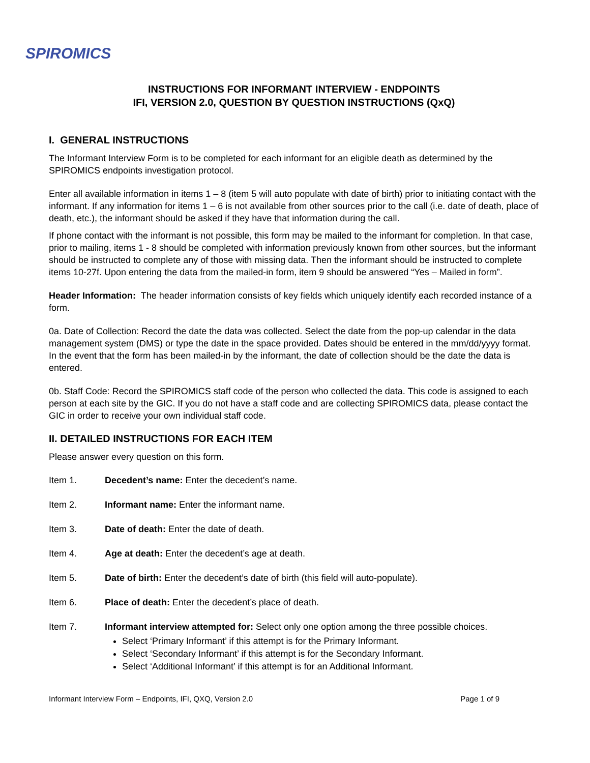SPIROMICS
INSTRUCTIONS FOR INFORMANT INTERVIEW - ENDPOINTS
IFI, VERSION 2.0, QUESTION BY QUESTION INSTRUCTIONS (QxQ)
I. GENERAL INSTRUCTIONS
The Informant Interview Form is to be completed for each informant for an eligible death as determined by the SPIROMICS endpoints investigation protocol.
Enter all available information in items 1 – 8 (item 5 will auto populate with date of birth) prior to initiating contact with the informant. If any information for items 1 – 6 is not available from other sources prior to the call (i.e. date of death, place of death, etc.), the informant should be asked if they have that information during the call.
If phone contact with the informant is not possible, this form may be mailed to the informant for completion. In that case, prior to mailing, items 1 - 8 should be completed with information previously known from other sources, but the informant should be instructed to complete any of those with missing data. Then the informant should be instructed to complete items 10-27f. Upon entering the data from the mailed-in form, item 9 should be answered “Yes – Mailed in form”.
Header Information: The header information consists of key fields which uniquely identify each recorded instance of a form.
0a. Date of Collection: Record the date the data was collected. Select the date from the pop-up calendar in the data management system (DMS) or type the date in the space provided. Dates should be entered in the mm/dd/yyyy format. In the event that the form has been mailed-in by the informant, the date of collection should be the date the data is entered.
0b. Staff Code: Record the SPIROMICS staff code of the person who collected the data. This code is assigned to each person at each site by the GIC. If you do not have a staff code and are collecting SPIROMICS data, please contact the GIC in order to receive your own individual staff code.
II. DETAILED INSTRUCTIONS FOR EACH ITEM
Please answer every question on this form.
Item 1. Decedent’s name: Enter the decedent’s name.
Item 2. Informant name: Enter the informant name.
Item 3. Date of death: Enter the date of death.
Item 4. Age at death: Enter the decedent’s age at death.
Item 5. Date of birth: Enter the decedent’s date of birth (this field will auto-populate).
Item 6. Place of death: Enter the decedent’s place of death.
Item 7. Informant interview attempted for: Select only one option among the three possible choices.
Select ‘Primary Informant’ if this attempt is for the Primary Informant.
Select ‘Secondary Informant’ if this attempt is for the Secondary Informant.
Select ‘Additional Informant’ if this attempt is for an Additional Informant.
Informant Interview Form – Endpoints, IFI, QXQ, Version 2.0 Page 1 of 9